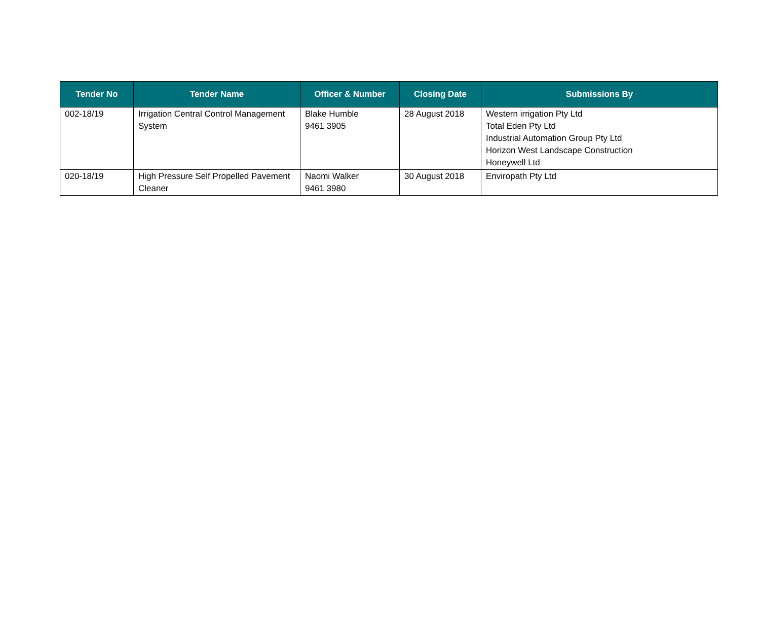| Tender No | Tender Name | Officer & Number | Closing Date | Submissions By |
| --- | --- | --- | --- | --- |
| 002-18/19 | Irrigation Central Control Management System | Blake Humble 9461 3905 | 28 August 2018 | Western irrigation Pty Ltd Total Eden Pty Ltd Industrial Automation Group Pty Ltd Horizon West Landscape Construction Honeywell Ltd |
| 020-18/19 | High Pressure Self Propelled Pavement Cleaner | Naomi Walker 9461 3980 | 30 August 2018 | Enviropath Pty Ltd |